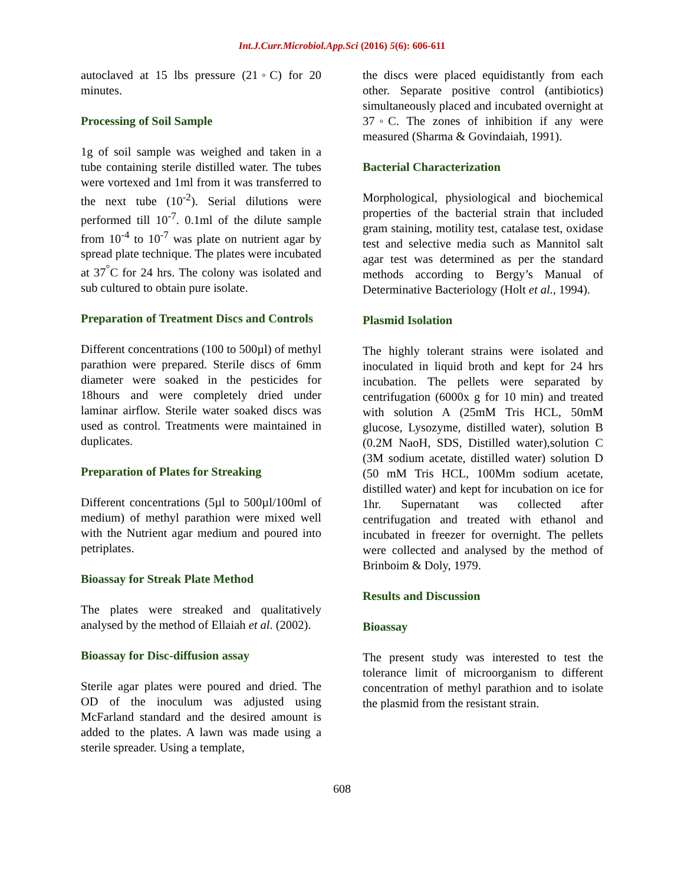Int.J.Curr.Microbiol.App.Sci (2016) 5(6): 606-611
autoclaved at 15 lbs pressure (21◦C) for 20 minutes.
Processing of Soil Sample
1g of soil sample was weighed and taken in a tube containing sterile distilled water. The tubes were vortexed and 1ml from it was transferred to the next tube (10<sup>-2</sup>). Serial dilutions were performed till 10<sup>-7</sup>. 0.1ml of the dilute sample from 10<sup>-4</sup> to 10<sup>-7</sup> was plate on nutrient agar by spread plate technique. The plates were incubated at 37<sup>°</sup>C for 24 hrs. The colony was isolated and sub cultured to obtain pure isolate.
Preparation of Treatment Discs and Controls
Different concentrations (100 to 500µl) of methyl parathion were prepared. Sterile discs of 6mm diameter were soaked in the pesticides for 18hours and were completely dried under laminar airflow. Sterile water soaked discs was used as control. Treatments were maintained in duplicates.
Preparation of Plates for Streaking
Different concentrations (5µl to 500µl/100ml of medium) of methyl parathion were mixed well with the Nutrient agar medium and poured into petriplates.
Bioassay for Streak Plate Method
The plates were streaked and qualitatively analysed by the method of Ellaiah et al. (2002).
Bioassay for Disc-diffusion assay
Sterile agar plates were poured and dried. The OD of the inoculum was adjusted using McFarland standard and the desired amount is added to the plates. A lawn was made using a sterile spreader. Using a template,
the discs were placed equidistantly from each other. Separate positive control (antibiotics) simultaneously placed and incubated overnight at 37◦C. The zones of inhibition if any were measured (Sharma & Govindaiah, 1991).
Bacterial Characterization
Morphological, physiological and biochemical properties of the bacterial strain that included gram staining, motility test, catalase test, oxidase test and selective media such as Mannitol salt agar test was determined as per the standard methods according to Bergy’s Manual of Determinative Bacteriology (Holt et al., 1994).
Plasmid Isolation
The highly tolerant strains were isolated and inoculated in liquid broth and kept for 24 hrs incubation. The pellets were separated by centrifugation (6000x g for 10 min) and treated with solution A (25mM Tris HCL, 50mM glucose, Lysozyme, distilled water), solution B (0.2M NaoH, SDS, Distilled water),solution C (3M sodium acetate, distilled water) solution D (50 mM Tris HCL, 100Mm sodium acetate, distilled water) and kept for incubation on ice for 1hr. Supernatant was collected after centrifugation and treated with ethanol and incubated in freezer for overnight. The pellets were collected and analysed by the method of Brinboim & Doly, 1979.
Results and Discussion
Bioassay
The present study was interested to test the tolerance limit of microorganism to different concentration of methyl parathion and to isolate the plasmid from the resistant strain.
608